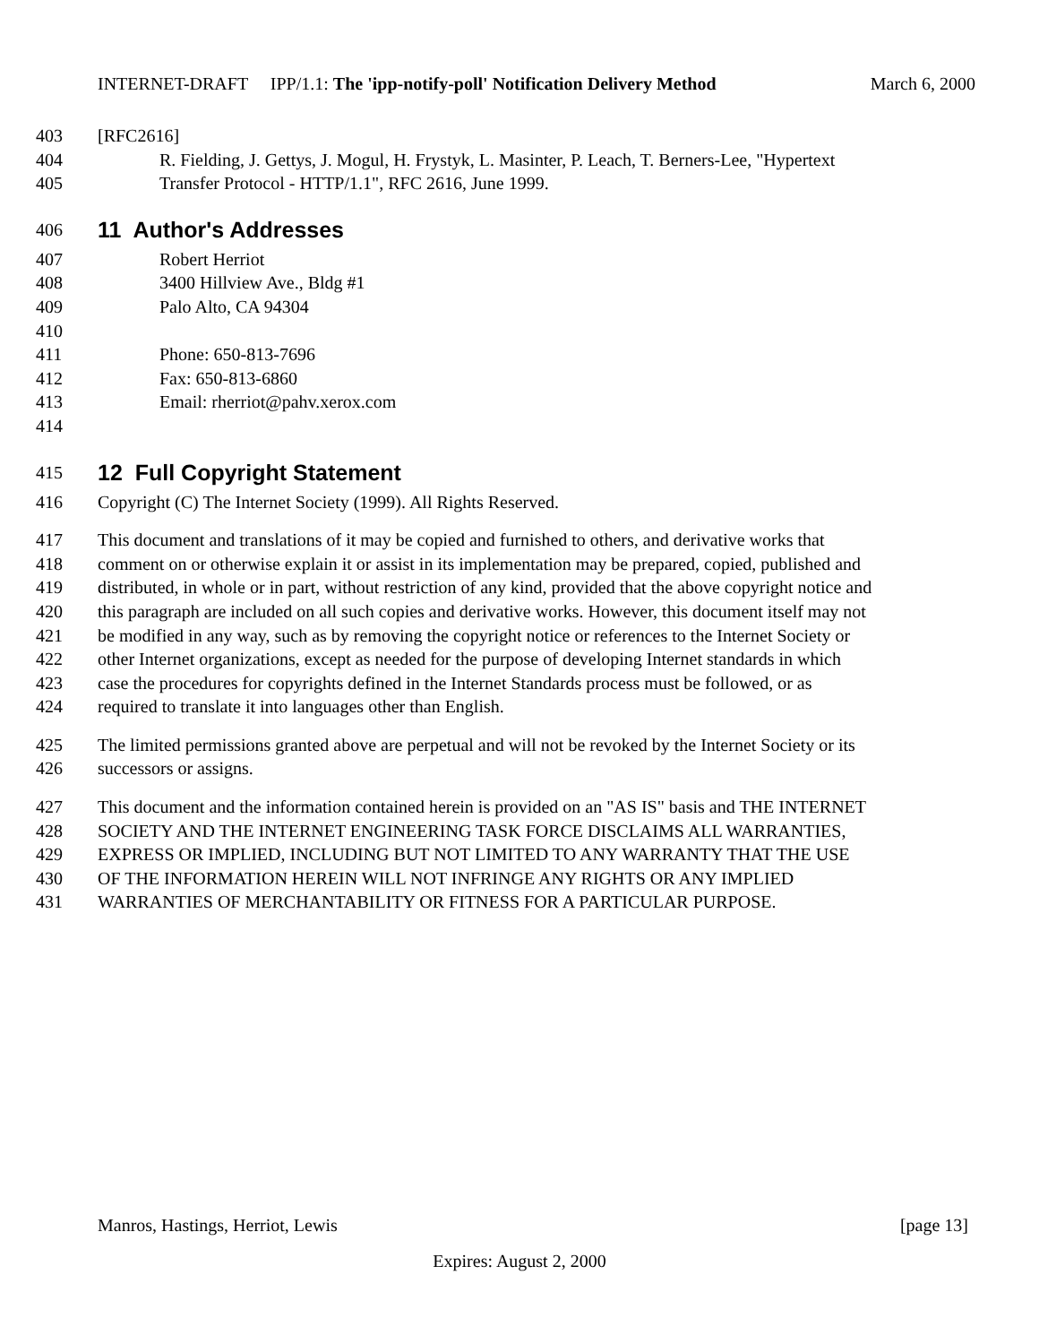INTERNET-DRAFT IPP/1.1: The 'ipp-notify-poll' Notification Delivery Method March 6, 2000
403 [RFC2616]
404 R. Fielding, J. Gettys, J. Mogul, H. Frystyk, L. Masinter, P. Leach, T. Berners-Lee, "Hypertext
405 Transfer Protocol - HTTP/1.1", RFC 2616, June 1999.
406
11 Author's Addresses
407 Robert Herriot
408 3400 Hillview Ave., Bldg #1
409 Palo Alto, CA 94304
410
411 Phone: 650-813-7696
412 Fax: 650-813-6860
413 Email: rherriot@pahv.xerox.com
414
415
12 Full Copyright Statement
416 Copyright (C) The Internet Society (1999). All Rights Reserved.
417 This document and translations of it may be copied and furnished to others, and derivative works that
418 comment on or otherwise explain it or assist in its implementation may be prepared, copied, published and
419 distributed, in whole or in part, without restriction of any kind, provided that the above copyright notice and
420 this paragraph are included on all such copies and derivative works. However, this document itself may not
421 be modified in any way, such as by removing the copyright notice or references to the Internet Society or
422 other Internet organizations, except as needed for the purpose of developing Internet standards in which
423 case the procedures for copyrights defined in the Internet Standards process must be followed, or as
424 required to translate it into languages other than English.
425 The limited permissions granted above are perpetual and will not be revoked by the Internet Society or its
426 successors or assigns.
427 This document and the information contained herein is provided on an "AS IS" basis and THE INTERNET
428 SOCIETY AND THE INTERNET ENGINEERING TASK FORCE DISCLAIMS ALL WARRANTIES,
429 EXPRESS OR IMPLIED, INCLUDING BUT NOT LIMITED TO ANY WARRANTY THAT THE USE
430 OF THE INFORMATION HEREIN WILL NOT INFRINGE ANY RIGHTS OR ANY IMPLIED
431 WARRANTIES OF MERCHANTABILITY OR FITNESS FOR A PARTICULAR PURPOSE.
Manros, Hastings, Herriot, Lewis [page 13]
Expires: August 2, 2000